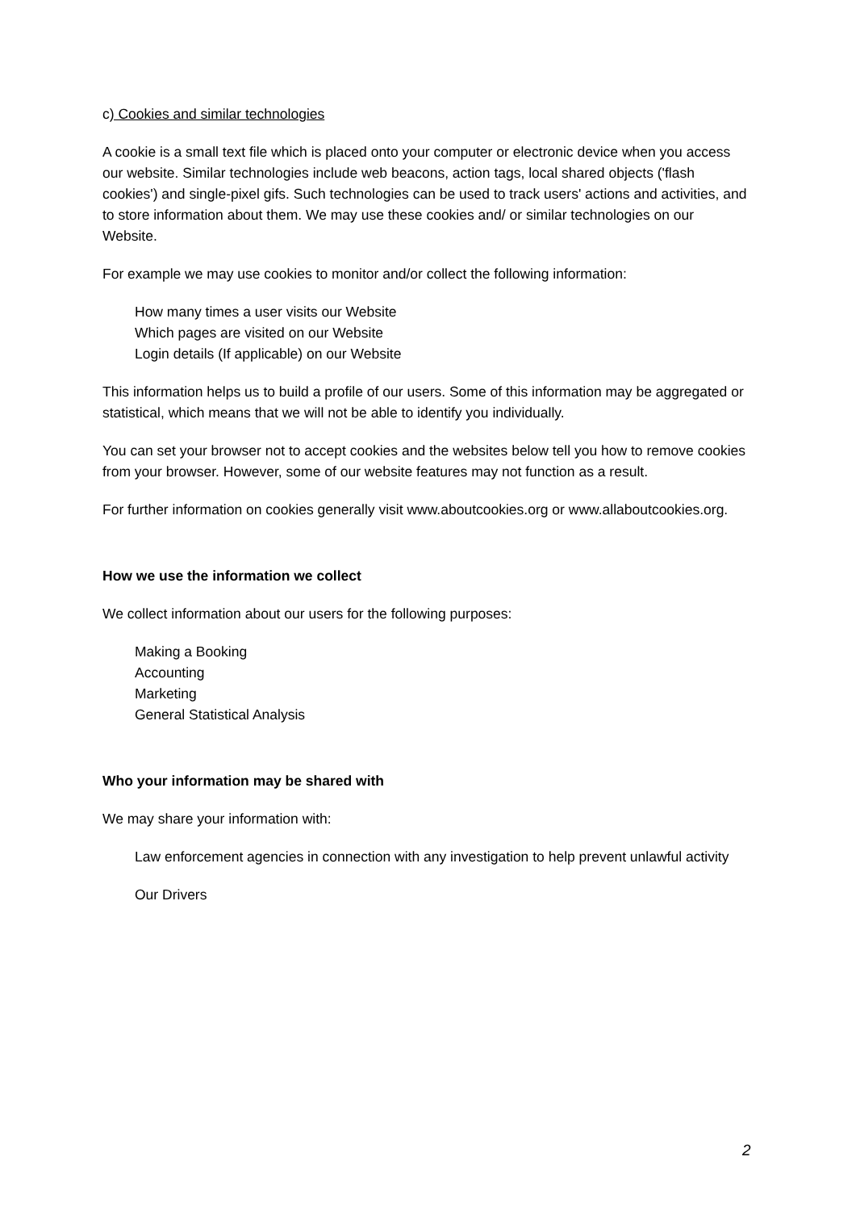c) Cookies and similar technologies
A cookie is a small text file which is placed onto your computer or electronic device when you access our website. Similar technologies include web beacons, action tags, local shared objects ('flash cookies') and single-pixel gifs. Such technologies can be used to track users' actions and activities, and to store information about them. We may use these cookies and/ or similar technologies on our Website.
For example we may use cookies to monitor and/or collect the following information:
How many times a user visits our Website
Which pages are visited on our Website
Login details (If applicable) on our Website
This information helps us to build a profile of our users. Some of this information may be aggregated or statistical, which means that we will not be able to identify you individually.
You can set your browser not to accept cookies and the websites below tell you how to remove cookies from your browser. However, some of our website features may not function as a result.
For further information on cookies generally visit www.aboutcookies.org or www.allaboutcookies.org.
How we use the information we collect
We collect information about our users for the following purposes:
Making a Booking
Accounting
Marketing
General Statistical Analysis
Who your information may be shared with
We may share your information with:
Law enforcement agencies in connection with any investigation to help prevent unlawful activity
Our Drivers
2